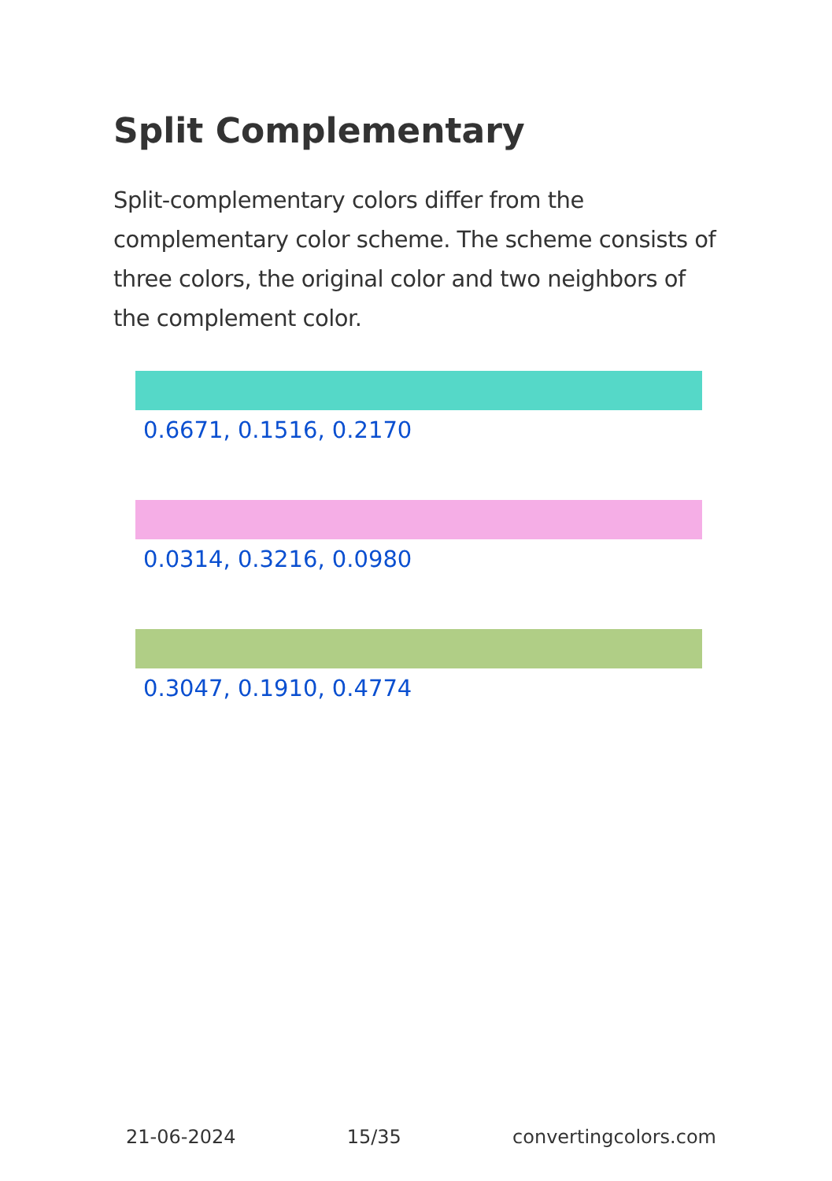Split Complementary
Split-complementary colors differ from the complementary color scheme. The scheme consists of three colors, the original color and two neighbors of the complement color.
0.6671, 0.1516, 0.2170
0.0314, 0.3216, 0.0980
0.3047, 0.1910, 0.4774
21-06-2024 15/35 convertingcolors.com